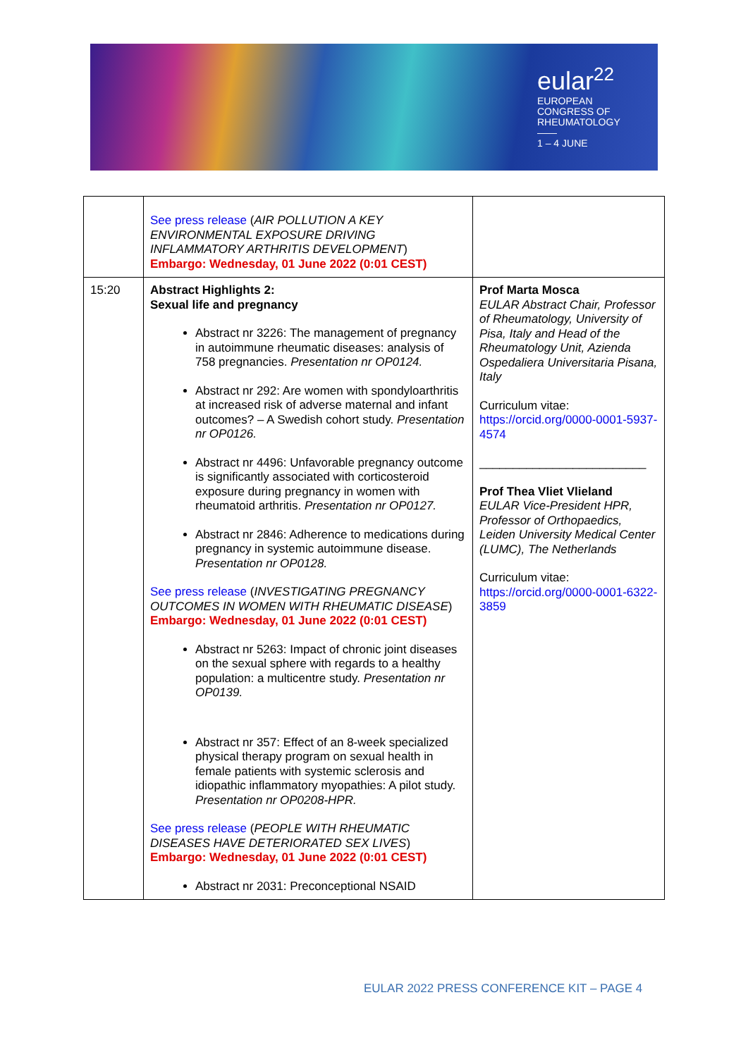eular<sup>22</sup>
EUROPEAN
CONGRESS OF
RHEUMATOLOGY
——
1 – 4 JUNE
| | See press release ( AIR POLLUTION A KEY ENVIRONMENTAL EXPOSURE DRIVING INFLAMMATORY ARTHRITIS DEVELOPMENT ) Embargo: Wednesday, 01 June 2022 (0:01 CEST) | |
| 15:20 | Abstract Highlights 2: Sexual life and pregnancy Abstract nr 3226: The management of pregnancy in autoimmune rheumatic diseases: analysis of 758 pregnancies. Presentation nr OP0124. Abstract nr 292: Are women with spondyloarthritis at increased risk of adverse maternal and infant outcomes? – A Swedish cohort study. Presentation nr OP0126. Abstract nr 4496: Unfavorable pregnancy outcome is significantly associated with corticosteroid exposure during pregnancy in women with rheumatoid arthritis. Presentation nr OP0127. Abstract nr 2846: Adherence to medications during pregnancy in systemic autoimmune disease. Presentation nr OP0128. See press release ( INVESTIGATING PREGNANCY OUTCOMES IN WOMEN WITH RHEUMATIC DISEASE ) Embargo: Wednesday, 01 June 2022 (0:01 CEST) Abstract nr 5263: Impact of chronic joint diseases on the sexual sphere with regards to a healthy population: a multicentre study. Presentation nr OP0139. Abstract nr 357: Effect of an 8-week specialized physical therapy program on sexual health in female patients with systemic sclerosis and idiopathic inflammatory myopathies: A pilot study. Presentation nr OP0208-HPR. See press release ( PEOPLE WITH RHEUMATIC DISEASES HAVE DETERIORATED SEX LIVES ) Embargo: Wednesday, 01 June 2022 (0:01 CEST) Abstract nr 2031: Preconceptional NSAID | Prof Marta Mosca EULAR Abstract Chair, Professor of Rheumatology, University of Pisa, Italy and Head of the Rheumatology Unit, Azienda Ospedaliera Universitaria Pisana, Italy Curriculum vitae: https://orcid.org/0000-0001-5937-4574 _________________________ Prof Thea Vliet Vlieland EULAR Vice-President HPR, Professor of Orthopaedics, Leiden University Medical Center (LUMC), The Netherlands Curriculum vitae: https://orcid.org/0000-0001-6322-3859 |
EULAR 2022 PRESS CONFERENCE KIT – PAGE 4